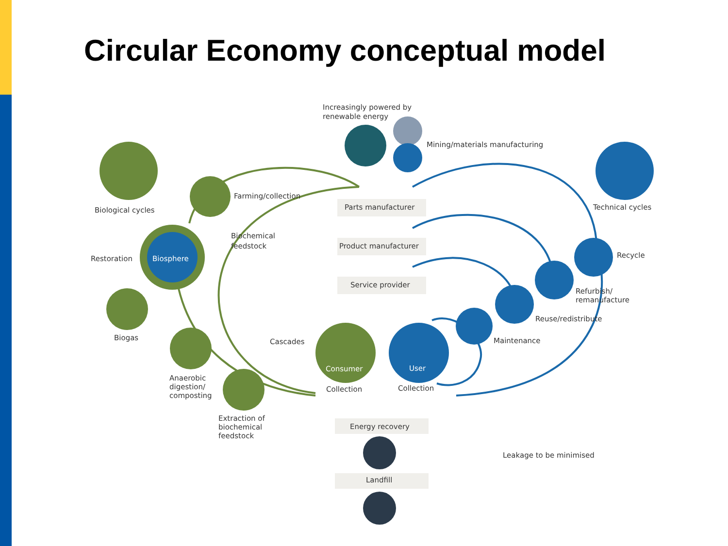Circular Economy conceptual model
Increasingly powered by
renewable energy
Mining/materials manufacturing
Biological cycles
Technical cycles
Farming/collection
Biochemical
feedstock
Parts manufacturer
Product manufacturer
Service provider
Restoration
Biosphere
Recycle
Refurbish/
remanufacture
Reuse/redistribute
Maintenance
Biogas
Cascades
Consumer
User
Anaerobic
digestion/
composting
Collection
Collection
Extraction of
biochemical
feedstock
Energy recovery
Leakage to be minimised
Landfill